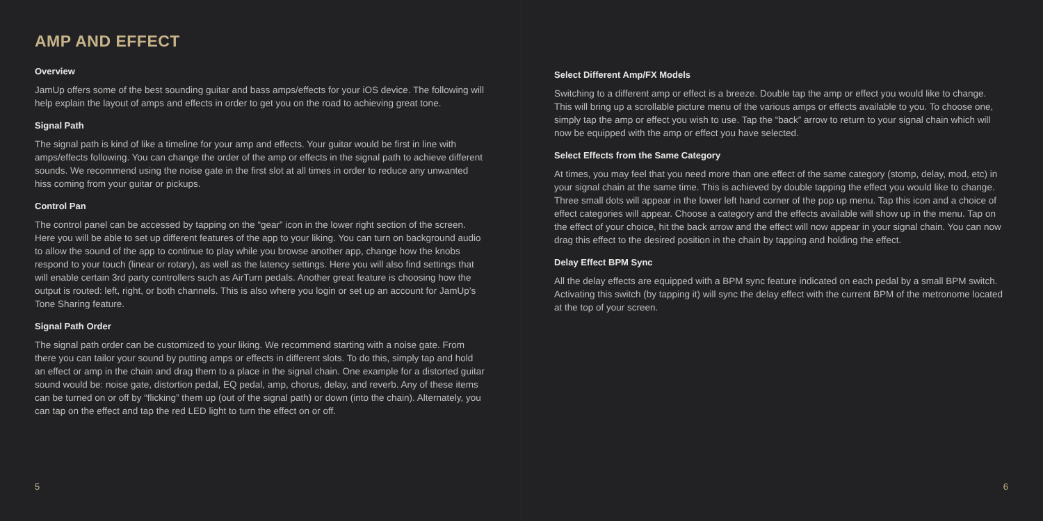AMP AND EFFECT
Overview
JamUp offers some of the best sounding guitar and bass amps/effects for your iOS device. The following will help explain the layout of amps and effects in order to get you on the road to achieving great tone.
Signal Path
The signal path is kind of like a timeline for your amp and effects. Your guitar would be first in line with amps/effects following. You can change the order of the amp or effects in the signal path to achieve different sounds. We recommend using the noise gate in the first slot at all times in order to reduce any unwanted hiss coming from your guitar or pickups.
Control Pan
The control panel can be accessed by tapping on the “gear” icon in the lower right section of the screen. Here you will be able to set up different features of the app to your liking. You can turn on background audio to allow the sound of the app to continue to play while you browse another app, change how the knobs respond to your touch (linear or rotary), as well as the latency settings. Here you will also find settings that will enable certain 3rd party controllers such as AirTurn pedals. Another great feature is choosing how the output is routed: left, right, or both channels. This is also where you login or set up an account for JamUp’s Tone Sharing feature.
Signal Path Order
The signal path order can be customized to your liking. We recommend starting with a noise gate. From there you can tailor your sound by putting amps or effects in different slots. To do this, simply tap and hold an effect or amp in the chain and drag them to a place in the signal chain. One example for a distorted guitar sound would be: noise gate, distortion pedal, EQ pedal, amp, chorus, delay, and reverb. Any of these items can be turned on or off by “flicking” them up (out of the signal path) or down (into the chain). Alternately, you can tap on the effect and tap the red LED light to turn the effect on or off.
5
Select Different Amp/FX Models
Switching to a different amp or effect is a breeze. Double tap the amp or effect you would like to change. This will bring up a scrollable picture menu of the various amps or effects available to you. To choose one, simply tap the amp or effect you wish to use. Tap the “back” arrow to return to your signal chain which will now be equipped with the amp or effect you have selected.
Select Effects from the Same Category
At times, you may feel that you need more than one effect of the same category (stomp, delay, mod, etc) in your signal chain at the same time. This is achieved by double tapping the effect you would like to change. Three small dots will appear in the lower left hand corner of the pop up menu. Tap this icon and a choice of effect categories will appear. Choose a category and the effects available will show up in the menu. Tap on the effect of your choice, hit the back arrow and the effect will now appear in your signal chain. You can now drag this effect to the desired position in the chain by tapping and holding the effect.
Delay Effect BPM Sync
All the delay effects are equipped with a BPM sync feature indicated on each pedal by a small BPM switch. Activating this switch (by tapping it) will sync the delay effect with the current BPM of the metronome located at the top of your screen.
6